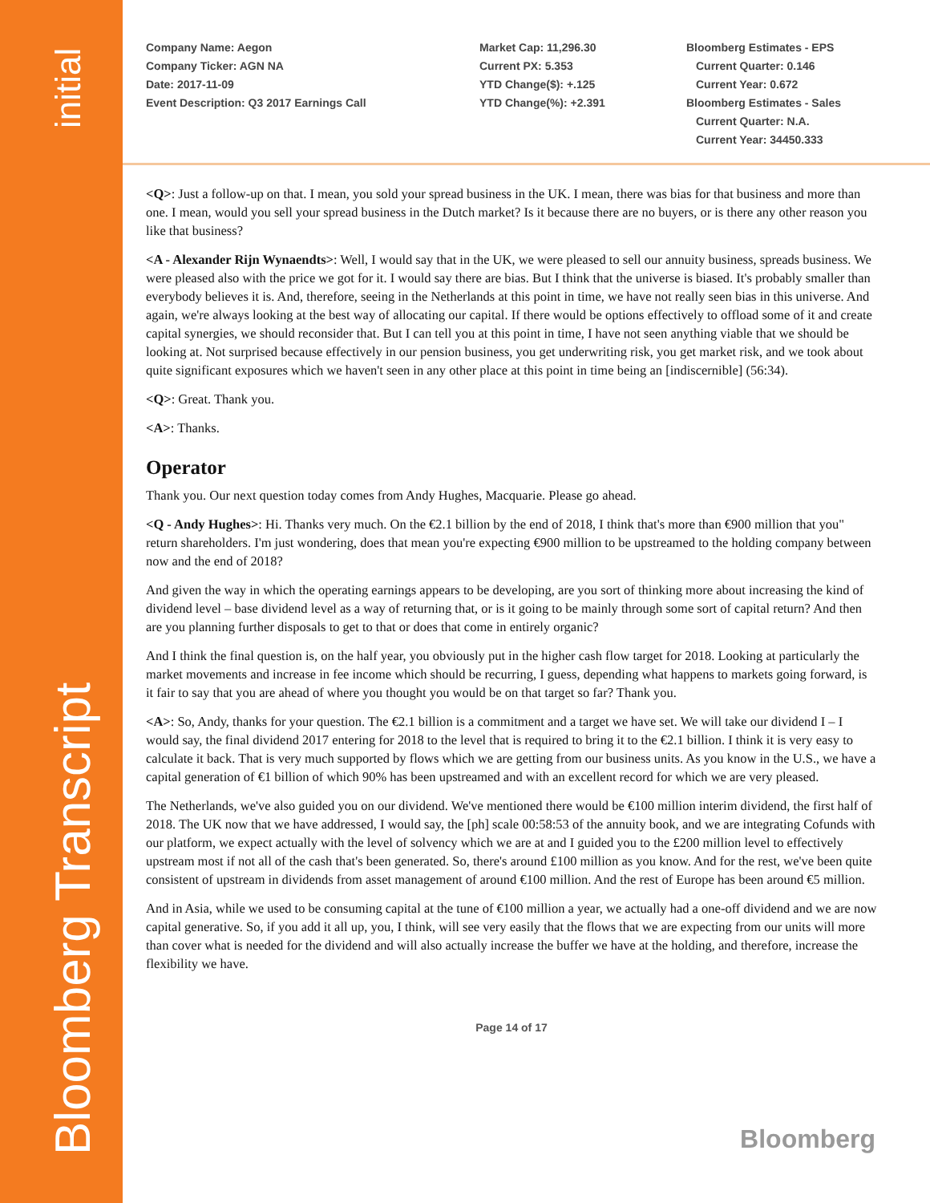initial
Bloomberg Transcript
Company Name: Aegon
Company Ticker: AGN NA
Date: 2017-11-09
Event Description: Q3 2017 Earnings Call
Market Cap: 11,296.30
Current PX: 5.353
YTD Change($): +.125
YTD Change(%): +2.391
Bloomberg Estimates - EPS
Current Quarter: 0.146
Current Year: 0.672
Bloomberg Estimates - Sales
Current Quarter: N.A.
Current Year: 34450.333
<Q>: Just a follow-up on that. I mean, you sold your spread business in the UK. I mean, there was bias for that business and more than one. I mean, would you sell your spread business in the Dutch market? Is it because there are no buyers, or is there any other reason you like that business?
<A - Alexander Rijn Wynaendts>: Well, I would say that in the UK, we were pleased to sell our annuity business, spreads business. We were pleased also with the price we got for it. I would say there are bias. But I think that the universe is biased. It's probably smaller than everybody believes it is. And, therefore, seeing in the Netherlands at this point in time, we have not really seen bias in this universe. And again, we're always looking at the best way of allocating our capital. If there would be options effectively to offload some of it and create capital synergies, we should reconsider that. But I can tell you at this point in time, I have not seen anything viable that we should be looking at. Not surprised because effectively in our pension business, you get underwriting risk, you get market risk, and we took about quite significant exposures which we haven't seen in any other place at this point in time being an [indiscernible] (56:34).
<Q>: Great. Thank you.
<A>: Thanks.
Operator
Thank you. Our next question today comes from Andy Hughes, Macquarie. Please go ahead.
<Q - Andy Hughes>: Hi. Thanks very much. On the €2.1 billion by the end of 2018, I think that's more than €900 million that you" return shareholders. I'm just wondering, does that mean you're expecting €900 million to be upstreamed to the holding company between now and the end of 2018?
And given the way in which the operating earnings appears to be developing, are you sort of thinking more about increasing the kind of dividend level – base dividend level as a way of returning that, or is it going to be mainly through some sort of capital return? And then are you planning further disposals to get to that or does that come in entirely organic?
And I think the final question is, on the half year, you obviously put in the higher cash flow target for 2018. Looking at particularly the market movements and increase in fee income which should be recurring, I guess, depending what happens to markets going forward, is it fair to say that you are ahead of where you thought you would be on that target so far? Thank you.
<A>: So, Andy, thanks for your question. The €2.1 billion is a commitment and a target we have set. We will take our dividend I – I would say, the final dividend 2017 entering for 2018 to the level that is required to bring it to the €2.1 billion. I think it is very easy to calculate it back. That is very much supported by flows which we are getting from our business units. As you know in the U.S., we have a capital generation of €1 billion of which 90% has been upstreamed and with an excellent record for which we are very pleased.
The Netherlands, we've also guided you on our dividend. We've mentioned there would be €100 million interim dividend, the first half of 2018. The UK now that we have addressed, I would say, the [ph] scale 00:58:53 of the annuity book, and we are integrating Cofunds with our platform, we expect actually with the level of solvency which we are at and I guided you to the £200 million level to effectively upstream most if not all of the cash that's been generated. So, there's around £100 million as you know. And for the rest, we've been quite consistent of upstream in dividends from asset management of around €100 million. And the rest of Europe has been around €5 million.
And in Asia, while we used to be consuming capital at the tune of €100 million a year, we actually had a one-off dividend and we are now capital generative. So, if you add it all up, you, I think, will see very easily that the flows that we are expecting from our units will more than cover what is needed for the dividend and will also actually increase the buffer we have at the holding, and therefore, increase the flexibility we have.
Bloomberg
Page 14 of 17